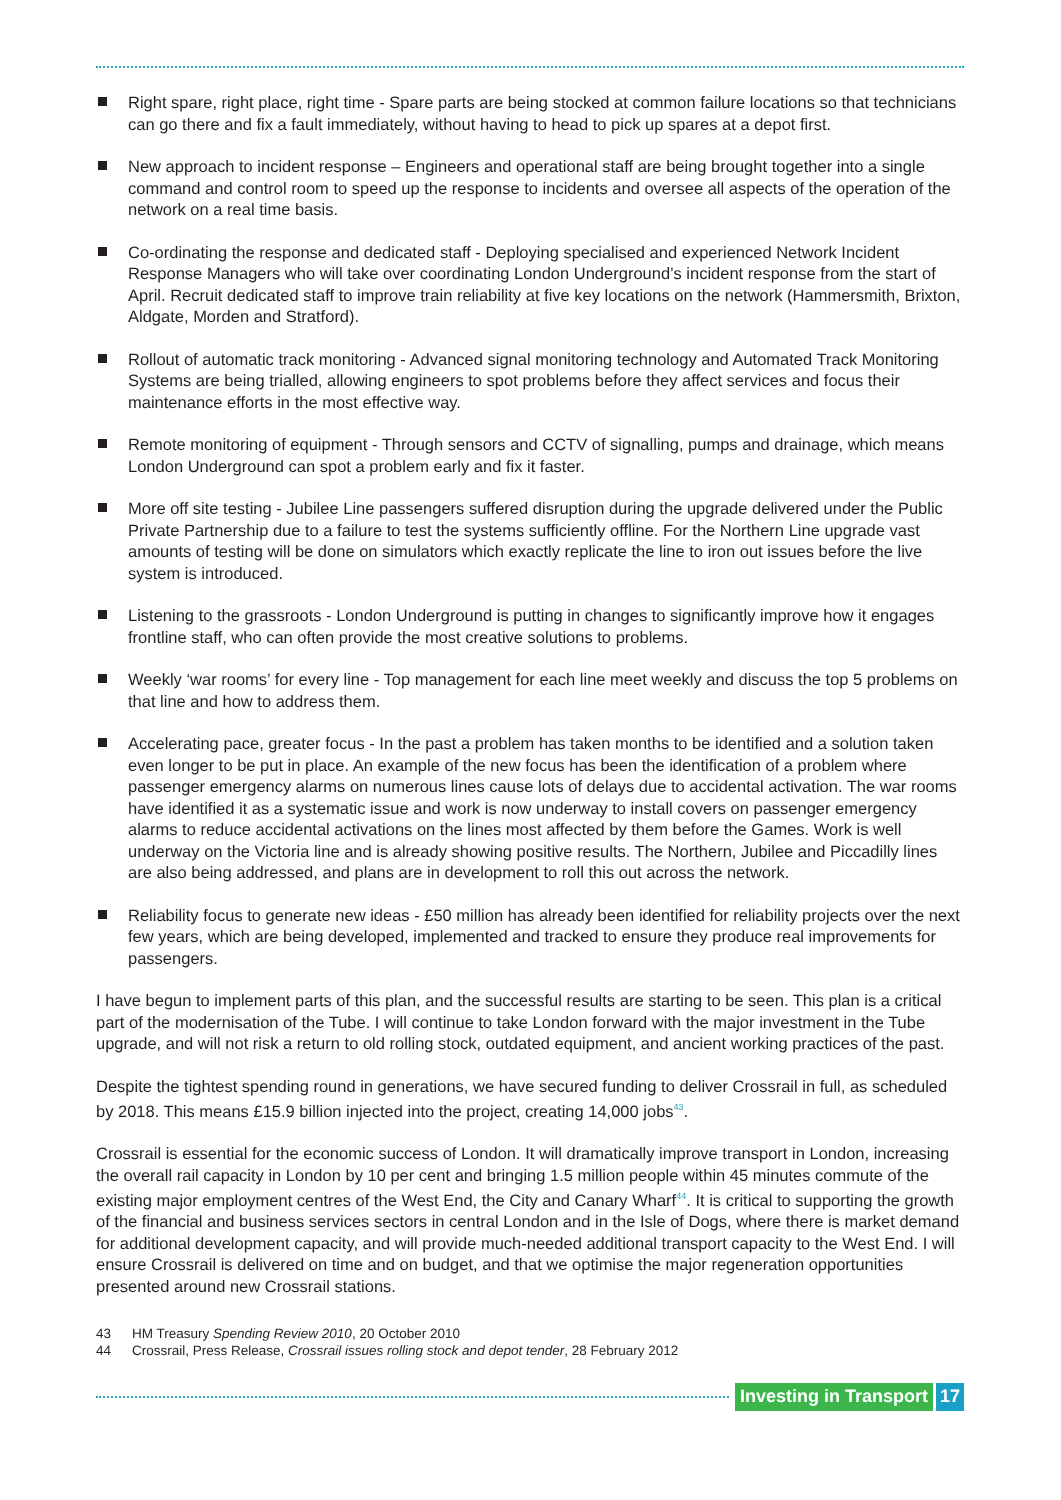Right spare, right place, right time - Spare parts are being stocked at common failure locations so that technicians can go there and fix a fault immediately, without having to head to pick up spares at a depot first.
New approach to incident response – Engineers and operational staff are being brought together into a single command and control room to speed up the response to incidents and oversee all aspects of the operation of the network on a real time basis.
Co-ordinating the response and dedicated staff - Deploying specialised and experienced Network Incident Response Managers who will take over coordinating London Underground’s incident response from the start of April. Recruit dedicated staff to improve train reliability at five key locations on the network (Hammersmith, Brixton, Aldgate, Morden and Stratford).
Rollout of automatic track monitoring - Advanced signal monitoring technology and Automated Track Monitoring Systems are being trialled, allowing engineers to spot problems before they affect services and focus their maintenance efforts in the most effective way.
Remote monitoring of equipment - Through sensors and CCTV of signalling, pumps and drainage, which means London Underground can spot a problem early and fix it faster.
More off site testing - Jubilee Line passengers suffered disruption during the upgrade delivered under the Public Private Partnership due to a failure to test the systems sufficiently offline. For the Northern Line upgrade vast amounts of testing will be done on simulators which exactly replicate the line to iron out issues before the live system is introduced.
Listening to the grassroots - London Underground is putting in changes to significantly improve how it engages frontline staff, who can often provide the most creative solutions to problems.
Weekly ‘war rooms’ for every line - Top management for each line meet weekly and discuss the top 5 problems on that line and how to address them.
Accelerating pace, greater focus - In the past a problem has taken months to be identified and a solution taken even longer to be put in place. An example of the new focus has been the identification of a problem where passenger emergency alarms on numerous lines cause lots of delays due to accidental activation. The war rooms have identified it as a systematic issue and work is now underway to install covers on passenger emergency alarms to reduce accidental activations on the lines most affected by them before the Games. Work is well underway on the Victoria line and is already showing positive results. The Northern, Jubilee and Piccadilly lines are also being addressed, and plans are in development to roll this out across the network.
Reliability focus to generate new ideas - £50 million has already been identified for reliability projects over the next few years, which are being developed, implemented and tracked to ensure they produce real improvements for passengers.
I have begun to implement parts of this plan, and the successful results are starting to be seen. This plan is a critical part of the modernisation of the Tube. I will continue to take London forward with the major investment in the Tube upgrade, and will not risk a return to old rolling stock, outdated equipment, and ancient working practices of the past.
Despite the tightest spending round in generations, we have secured funding to deliver Crossrail in full, as scheduled by 2018. This means £15.9 billion injected into the project, creating 14,000 jobs<sup>43</sup>.
Crossrail is essential for the economic success of London. It will dramatically improve transport in London, increasing the overall rail capacity in London by 10 per cent and bringing 1.5 million people within 45 minutes commute of the existing major employment centres of the West End, the City and Canary Wharf<sup>44</sup>. It is critical to supporting the growth of the financial and business services sectors in central London and in the Isle of Dogs, where there is market demand for additional development capacity, and will provide much-needed additional transport capacity to the West End. I will ensure Crossrail is delivered on time and on budget, and that we optimise the major regeneration opportunities presented around new Crossrail stations.
43 HM Treasury Spending Review 2010, 20 October 2010
44 Crossrail, Press Release, Crossrail issues rolling stock and depot tender, 28 February 2012
Investing in Transport 17